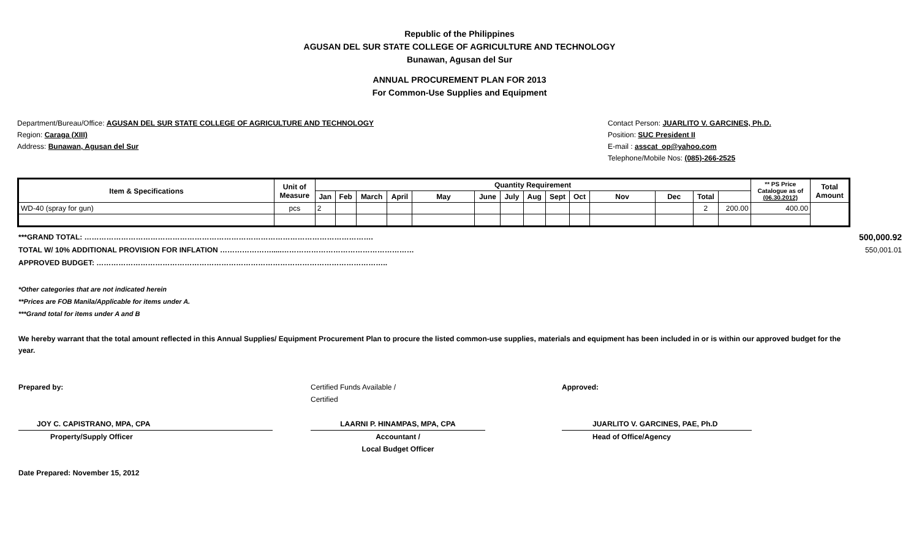Republic of the Philippines
AGUSAN DEL SUR STATE COLLEGE OF AGRICULTURE AND TECHNOLOGY
Bunawan, Agusan del Sur
ANNUAL PROCUREMENT PLAN FOR 2013
For Common-Use Supplies and Equipment
Department/Bureau/Office: AGUSAN DEL SUR STATE COLLEGE OF AGRICULTURE AND TECHNOLOGY
Region: Caraga (XIII)
Address: Bunawan, Agusan del Sur
Contact Person: JUARLITO V. GARCINES, Ph.D.
Position: SUC President II
E-mail : asscat_op@yahoo.com
Telephone/Mobile Nos: (085)-266-2525
| Item & Specifications | Unit of Measure | Quantity Requirement | | | | | | | | | | | | | | ** PS Price Catalogue as of (06.30.2012) | Total Amount |
| --- | --- | --- | --- | --- | --- | --- | --- | --- | --- | --- | --- | --- | --- | --- | --- | --- | --- |
| | | Jan | Feb | March | April | May | June | July | Aug | Sept | Oct | Nov | Dec | Total | | | |
| WD-40 (spray for gun) | pcs | 2 | | | | | | | | | | | | 2 | 200.00 | 400.00 | |
***GRAND TOTAL: ………………………………………………………………………………………………………. 500,000.92
TOTAL W/ 10% ADDITIONAL PROVISION FOR INFLATION ………………….....……………………………………………… 550,001.01
APPROVED BUDGET: ………………………………………………………………………………………………………..
*Other categories that are not indicated herein
**Prices are FOB Manila/Applicable for items under A.
***Grand total for items under A and B
We hereby warrant that the total amount reflected in this Annual Supplies/ Equipment Procurement Plan to procure the listed common-use supplies, materials and equipment has been included in or is within our approved budget for the year.
Prepared by:
JOY C. CAPISTRANO, MPA, CPA
Property/Supply Officer
Certified Funds Available /
Certified
LAARNI P. HINAMPAS, MPA, CPA
Accountant /
Local Budget Officer
Approved:
JUARLITO V. GARCINES, PAE, Ph.D
Head of Office/Agency
Date Prepared: November 15, 2012